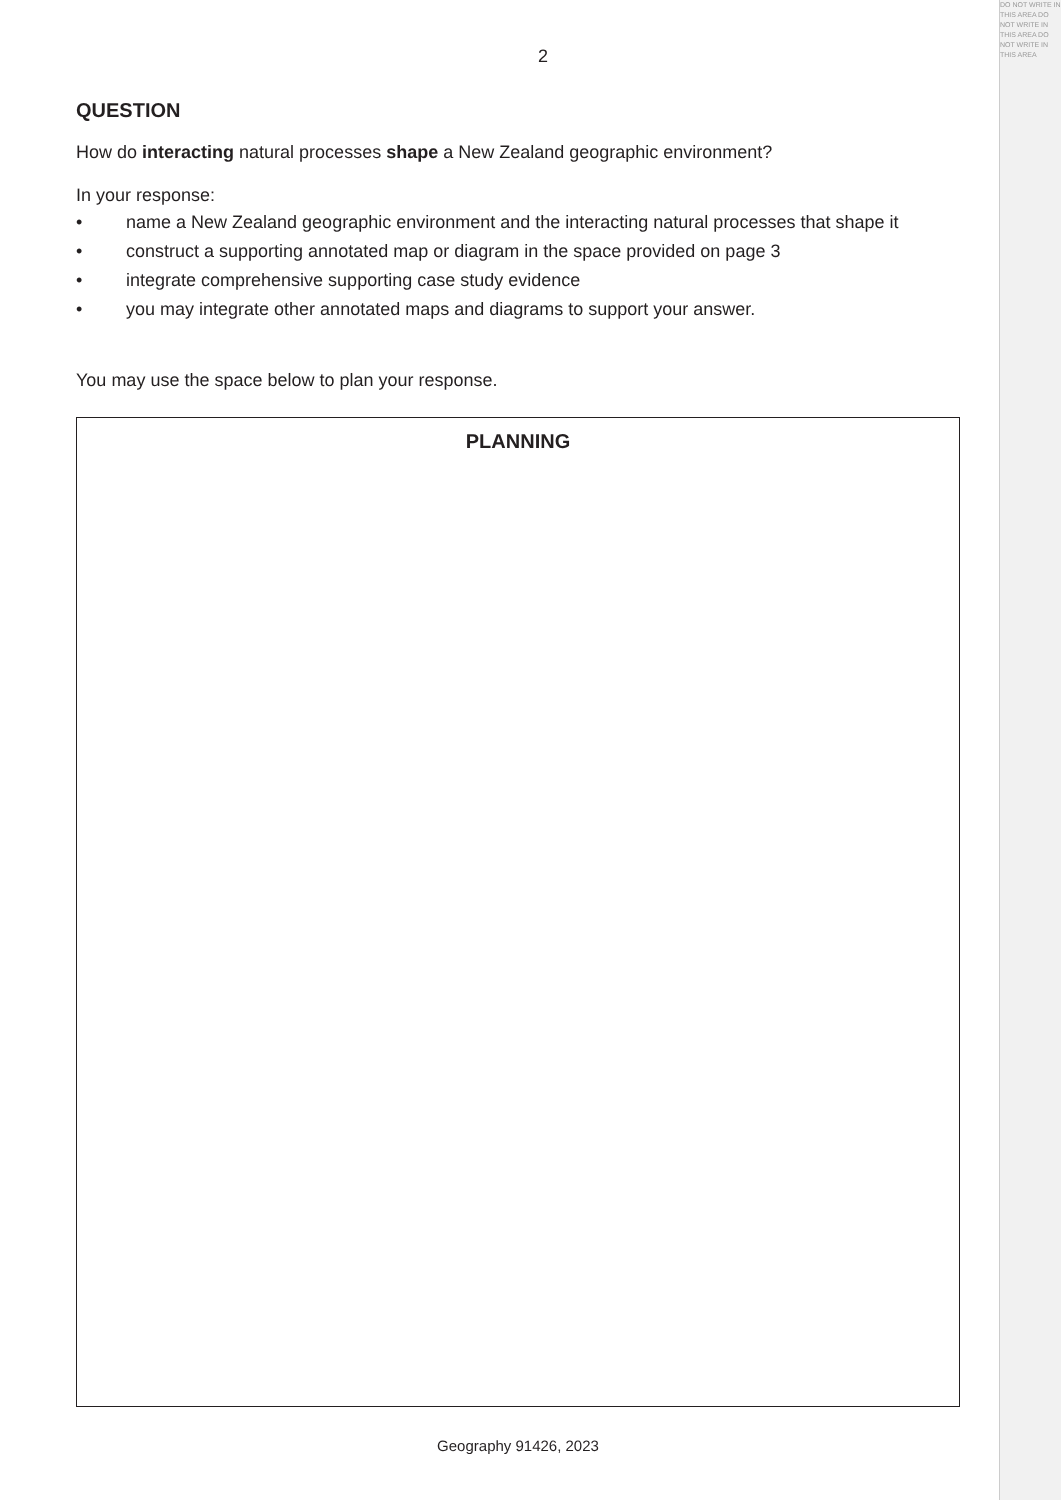DO NOT WRITE IN THIS AREA DO NOT WRITE IN THIS AREA DO NOT WRITE IN THIS AREA
2
QUESTION
How do interacting natural processes shape a New Zealand geographic environment?
In your response:
• name a New Zealand geographic environment and the interacting natural processes that shape it
• construct a supporting annotated map or diagram in the space provided on page 3
• integrate comprehensive supporting case study evidence
• you may integrate other annotated maps and diagrams to support your answer.
You may use the space below to plan your response.
PLANNING
Geography 91426, 2023